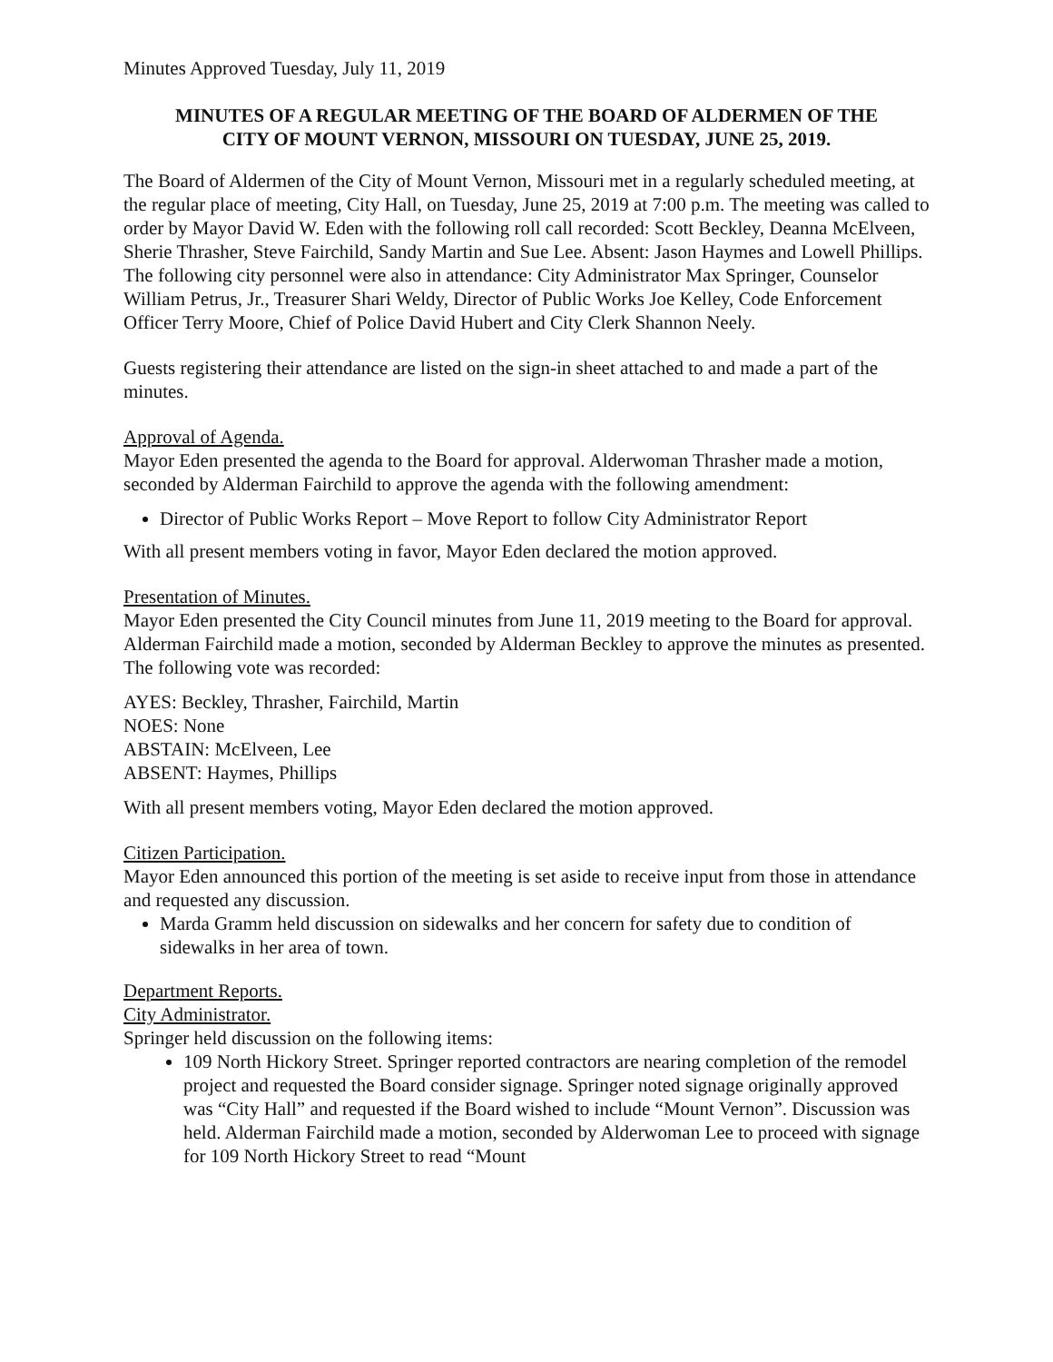Minutes Approved Tuesday, July 11, 2019
MINUTES OF A REGULAR MEETING OF THE BOARD OF ALDERMEN OF THE
CITY OF MOUNT VERNON, MISSOURI ON TUESDAY, JUNE 25, 2019.
The Board of Aldermen of the City of Mount Vernon, Missouri met in a regularly scheduled meeting, at the regular place of meeting, City Hall, on Tuesday, June 25, 2019 at 7:00 p.m. The meeting was called to order by Mayor David W. Eden with the following roll call recorded: Scott Beckley, Deanna McElveen, Sherie Thrasher, Steve Fairchild, Sandy Martin and Sue Lee. Absent: Jason Haymes and Lowell Phillips. The following city personnel were also in attendance: City Administrator Max Springer, Counselor William Petrus, Jr., Treasurer Shari Weldy, Director of Public Works Joe Kelley, Code Enforcement Officer Terry Moore, Chief of Police David Hubert and City Clerk Shannon Neely.
Guests registering their attendance are listed on the sign-in sheet attached to and made a part of the minutes.
Approval of Agenda.
Mayor Eden presented the agenda to the Board for approval. Alderwoman Thrasher made a motion, seconded by Alderman Fairchild to approve the agenda with the following amendment:
Director of Public Works Report – Move Report to follow City Administrator Report
With all present members voting in favor, Mayor Eden declared the motion approved.
Presentation of Minutes.
Mayor Eden presented the City Council minutes from June 11, 2019 meeting to the Board for approval. Alderman Fairchild made a motion, seconded by Alderman Beckley to approve the minutes as presented. The following vote was recorded:
AYES: Beckley, Thrasher, Fairchild, Martin
NOES: None
ABSTAIN: McElveen, Lee
ABSENT: Haymes, Phillips
With all present members voting, Mayor Eden declared the motion approved.
Citizen Participation.
Mayor Eden announced this portion of the meeting is set aside to receive input from those in attendance and requested any discussion.
Marda Gramm held discussion on sidewalks and her concern for safety due to condition of sidewalks in her area of town.
Department Reports.
City Administrator.
Springer held discussion on the following items:
109 North Hickory Street. Springer reported contractors are nearing completion of the remodel project and requested the Board consider signage. Springer noted signage originally approved was “City Hall” and requested if the Board wished to include “Mount Vernon”. Discussion was held. Alderman Fairchild made a motion, seconded by Alderwoman Lee to proceed with signage for 109 North Hickory Street to read “Mount